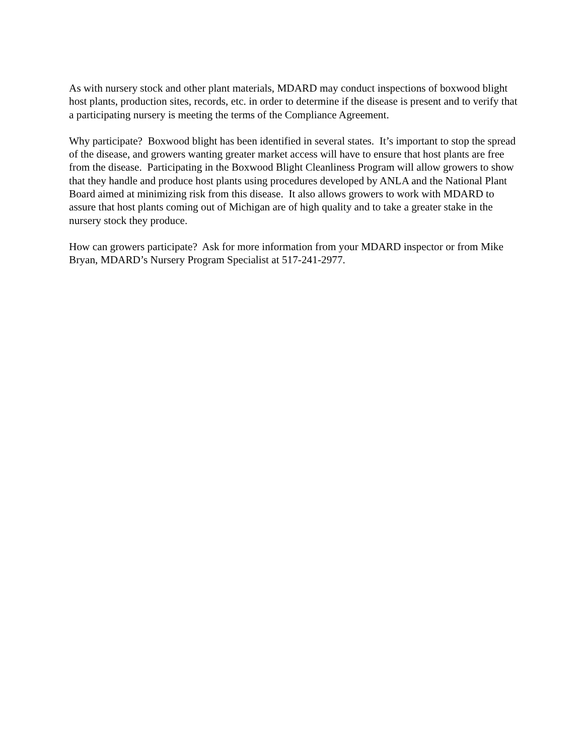As with nursery stock and other plant materials, MDARD may conduct inspections of boxwood blight host plants, production sites, records, etc. in order to determine if the disease is present and to verify that a participating nursery is meeting the terms of the Compliance Agreement.
Why participate? Boxwood blight has been identified in several states. It’s important to stop the spread of the disease, and growers wanting greater market access will have to ensure that host plants are free from the disease. Participating in the Boxwood Blight Cleanliness Program will allow growers to show that they handle and produce host plants using procedures developed by ANLA and the National Plant Board aimed at minimizing risk from this disease. It also allows growers to work with MDARD to assure that host plants coming out of Michigan are of high quality and to take a greater stake in the nursery stock they produce.
How can growers participate? Ask for more information from your MDARD inspector or from Mike Bryan, MDARD’s Nursery Program Specialist at 517-241-2977.